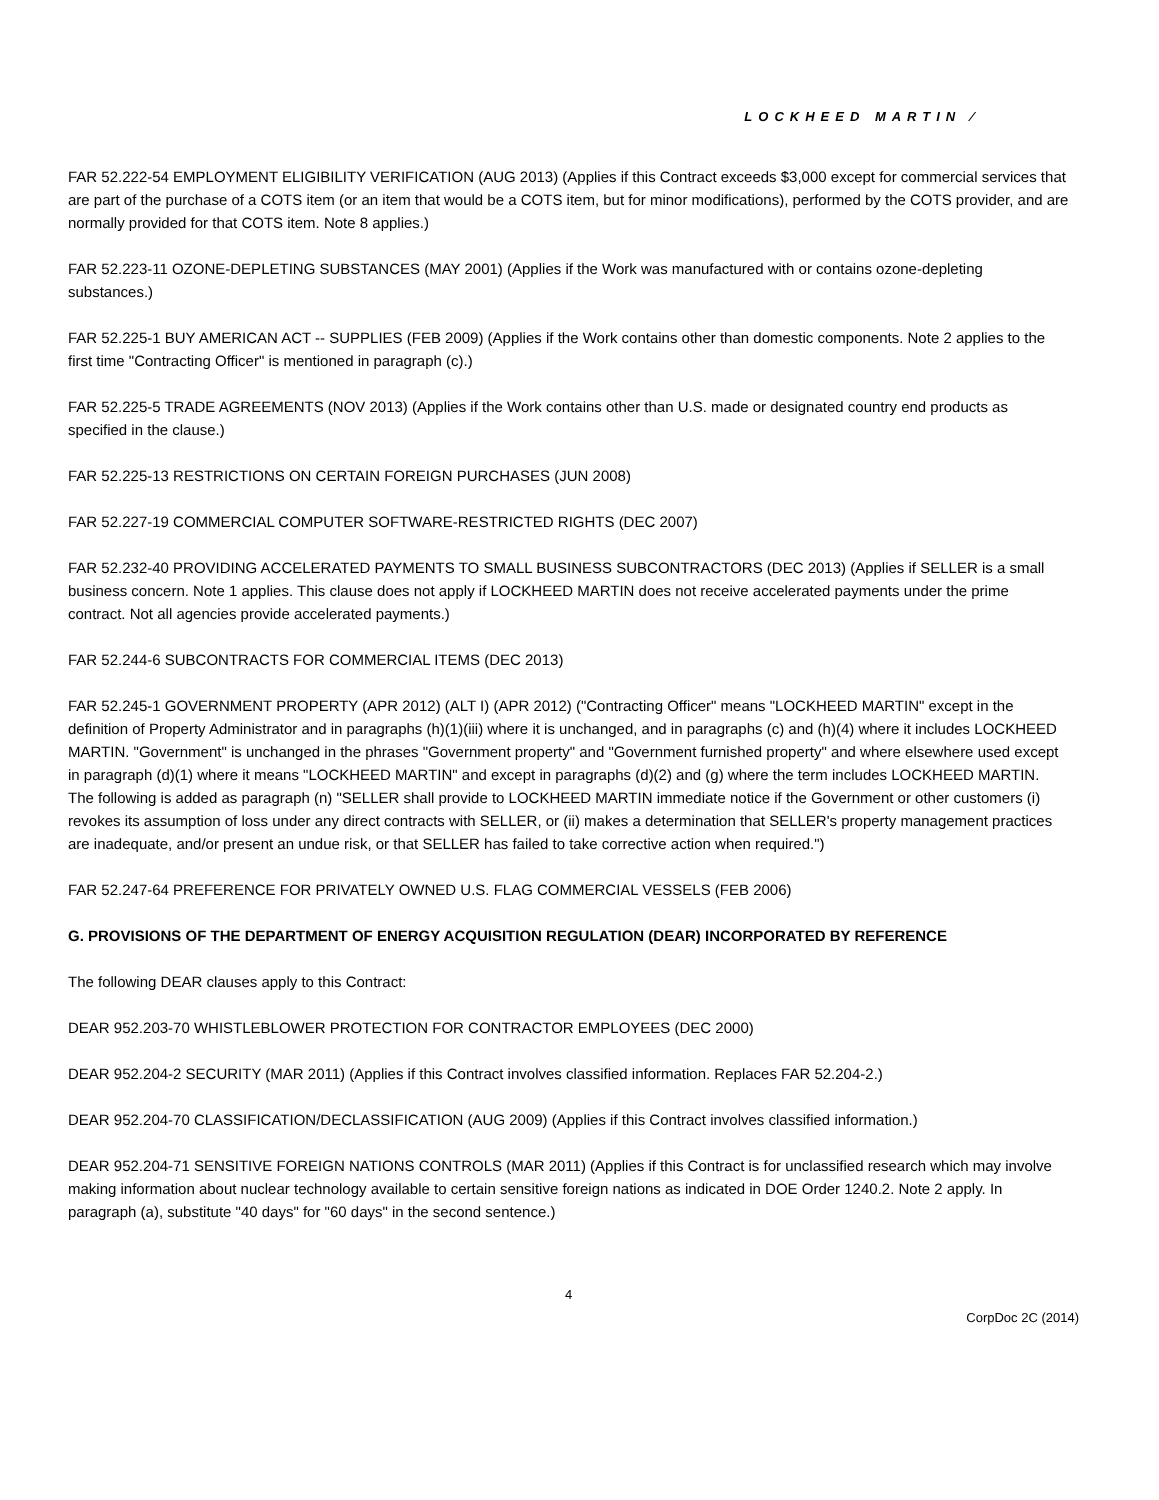LOCKHEED MARTIN ⁄
FAR 52.222-54 EMPLOYMENT ELIGIBILITY VERIFICATION (AUG 2013) (Applies if this Contract exceeds $3,000 except for commercial services that are part of the purchase of a COTS item (or an item that would be a COTS item, but for minor modifications), performed by the COTS provider, and are normally provided for that COTS item. Note 8 applies.)
FAR 52.223-11 OZONE-DEPLETING SUBSTANCES (MAY 2001) (Applies if the Work was manufactured with or contains ozone-depleting substances.)
FAR 52.225-1 BUY AMERICAN ACT -- SUPPLIES (FEB 2009) (Applies if the Work contains other than domestic components. Note 2 applies to the first time "Contracting Officer" is mentioned in paragraph (c).)
FAR 52.225-5 TRADE AGREEMENTS (NOV 2013) (Applies if the Work contains other than U.S. made or designated country end products as specified in the clause.)
FAR 52.225-13 RESTRICTIONS ON CERTAIN FOREIGN PURCHASES (JUN 2008)
FAR 52.227-19 COMMERCIAL COMPUTER SOFTWARE-RESTRICTED RIGHTS (DEC 2007)
FAR 52.232-40 PROVIDING ACCELERATED PAYMENTS TO SMALL BUSINESS SUBCONTRACTORS (DEC 2013) (Applies if SELLER is a small business concern. Note 1 applies. This clause does not apply if LOCKHEED MARTIN does not receive accelerated payments under the prime contract. Not all agencies provide accelerated payments.)
FAR 52.244-6 SUBCONTRACTS FOR COMMERCIAL ITEMS (DEC 2013)
FAR 52.245-1 GOVERNMENT PROPERTY (APR 2012) (ALT I) (APR 2012) ("Contracting Officer" means "LOCKHEED MARTIN" except in the definition of Property Administrator and in paragraphs (h)(1)(iii) where it is unchanged, and in paragraphs (c) and (h)(4) where it includes LOCKHEED MARTIN. "Government" is unchanged in the phrases "Government property" and "Government furnished property" and where elsewhere used except in paragraph (d)(1) where it means "LOCKHEED MARTIN" and except in paragraphs (d)(2) and (g) where the term includes LOCKHEED MARTIN. The following is added as paragraph (n) "SELLER shall provide to LOCKHEED MARTIN immediate notice if the Government or other customers (i) revokes its assumption of loss under any direct contracts with SELLER, or (ii) makes a determination that SELLER's property management practices are inadequate, and/or present an undue risk, or that SELLER has failed to take corrective action when required.")
FAR 52.247-64 PREFERENCE FOR PRIVATELY OWNED U.S. FLAG COMMERCIAL VESSELS (FEB 2006)
G. PROVISIONS OF THE DEPARTMENT OF ENERGY ACQUISITION REGULATION (DEAR) INCORPORATED BY REFERENCE
The following DEAR clauses apply to this Contract:
DEAR 952.203-70 WHISTLEBLOWER PROTECTION FOR CONTRACTOR EMPLOYEES (DEC 2000)
DEAR 952.204-2 SECURITY (MAR 2011) (Applies if this Contract involves classified information. Replaces FAR 52.204-2.)
DEAR 952.204-70 CLASSIFICATION/DECLASSIFICATION (AUG 2009) (Applies if this Contract involves classified information.)
DEAR 952.204-71 SENSITIVE FOREIGN NATIONS CONTROLS (MAR 2011) (Applies if this Contract is for unclassified research which may involve making information about nuclear technology available to certain sensitive foreign nations as indicated in DOE Order 1240.2. Note 2 apply. In paragraph (a), substitute "40 days" for "60 days" in the second sentence.)
4
CorpDoc 2C (2014)